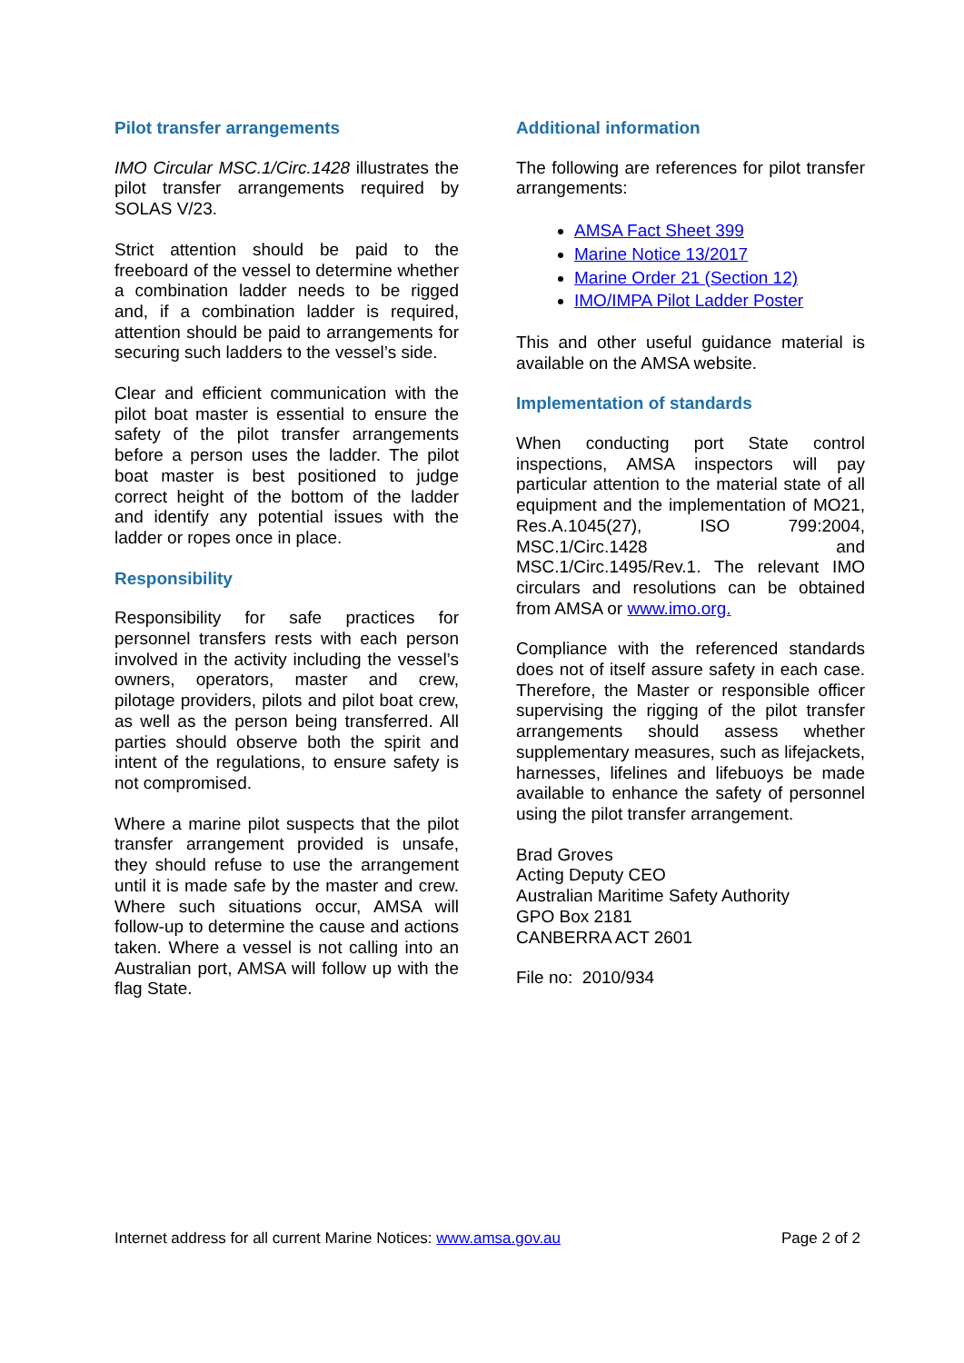Pilot transfer arrangements
IMO Circular MSC.1/Circ.1428 illustrates the pilot transfer arrangements required by SOLAS V/23.
Strict attention should be paid to the freeboard of the vessel to determine whether a combination ladder needs to be rigged and, if a combination ladder is required, attention should be paid to arrangements for securing such ladders to the vessel’s side.
Clear and efficient communication with the pilot boat master is essential to ensure the safety of the pilot transfer arrangements before a person uses the ladder. The pilot boat master is best positioned to judge correct height of the bottom of the ladder and identify any potential issues with the ladder or ropes once in place.
Responsibility
Responsibility for safe practices for personnel transfers rests with each person involved in the activity including the vessel’s owners, operators, master and crew, pilotage providers, pilots and pilot boat crew, as well as the person being transferred. All parties should observe both the spirit and intent of the regulations, to ensure safety is not compromised.
Where a marine pilot suspects that the pilot transfer arrangement provided is unsafe, they should refuse to use the arrangement until it is made safe by the master and crew. Where such situations occur, AMSA will follow-up to determine the cause and actions taken. Where a vessel is not calling into an Australian port, AMSA will follow up with the flag State.
Additional information
The following are references for pilot transfer arrangements:
AMSA Fact Sheet 399
Marine Notice 13/2017
Marine Order 21 (Section 12)
IMO/IMPA Pilot Ladder Poster
This and other useful guidance material is available on the AMSA website.
Implementation of standards
When conducting port State control inspections, AMSA inspectors will pay particular attention to the material state of all equipment and the implementation of MO21, Res.A.1045(27), ISO 799:2004, MSC.1/Circ.1428 and MSC.1/Circ.1495/Rev.1. The relevant IMO circulars and resolutions can be obtained from AMSA or www.imo.org.
Compliance with the referenced standards does not of itself assure safety in each case. Therefore, the Master or responsible officer supervising the rigging of the pilot transfer arrangements should assess whether supplementary measures, such as lifejackets, harnesses, lifelines and lifebuoys be made available to enhance the safety of personnel using the pilot transfer arrangement.
Brad Groves
Acting Deputy CEO
Australian Maritime Safety Authority
GPO Box 2181
CANBERRA ACT 2601
File no: 2010/934
Internet address for all current Marine Notices: www.amsa.gov.au Page 2 of 2